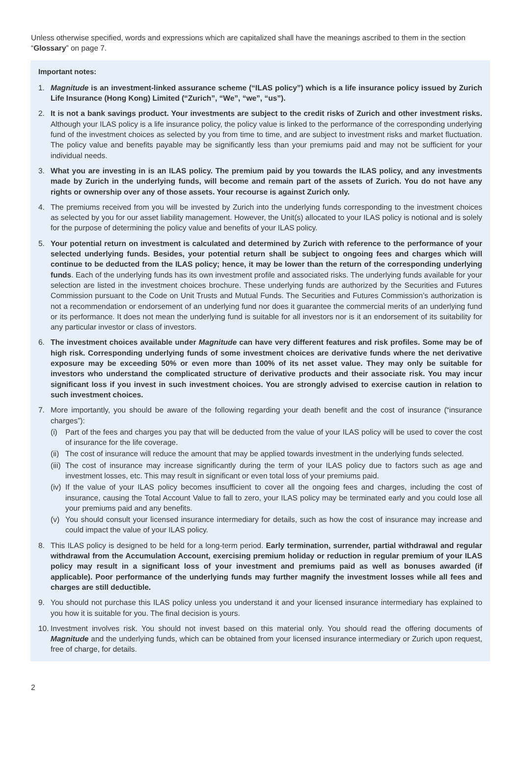Unless otherwise specified, words and expressions which are capitalized shall have the meanings ascribed to them in the section “Glossary” on page 7.
Important notes:
1. Magnitude is an investment-linked assurance scheme (“ILAS policy”) which is a life insurance policy issued by Zurich Life Insurance (Hong Kong) Limited (“Zurich”, “We”, “we”, “us”).
2. It is not a bank savings product. Your investments are subject to the credit risks of Zurich and other investment risks. Although your ILAS policy is a life insurance policy, the policy value is linked to the performance of the corresponding underlying fund of the investment choices as selected by you from time to time, and are subject to investment risks and market fluctuation. The policy value and benefits payable may be significantly less than your premiums paid and may not be sufficient for your individual needs.
3. What you are investing in is an ILAS policy. The premium paid by you towards the ILAS policy, and any investments made by Zurich in the underlying funds, will become and remain part of the assets of Zurich. You do not have any rights or ownership over any of those assets. Your recourse is against Zurich only.
4. The premiums received from you will be invested by Zurich into the underlying funds corresponding to the investment choices as selected by you for our asset liability management. However, the Unit(s) allocated to your ILAS policy is notional and is solely for the purpose of determining the policy value and benefits of your ILAS policy.
5. Your potential return on investment is calculated and determined by Zurich with reference to the performance of your selected underlying funds. Besides, your potential return shall be subject to ongoing fees and charges which will continue to be deducted from the ILAS policy; hence, it may be lower than the return of the corresponding underlying funds. Each of the underlying funds has its own investment profile and associated risks. The underlying funds available for your selection are listed in the investment choices brochure. These underlying funds are authorized by the Securities and Futures Commission pursuant to the Code on Unit Trusts and Mutual Funds. The Securities and Futures Commission’s authorization is not a recommendation or endorsement of an underlying fund nor does it guarantee the commercial merits of an underlying fund or its performance. It does not mean the underlying fund is suitable for all investors nor is it an endorsement of its suitability for any particular investor or class of investors.
6. The investment choices available under Magnitude can have very different features and risk profiles. Some may be of high risk. Corresponding underlying funds of some investment choices are derivative funds where the net derivative exposure may be exceeding 50% or even more than 100% of its net asset value. They may only be suitable for investors who understand the complicated structure of derivative products and their associate risk. You may incur significant loss if you invest in such investment choices. You are strongly advised to exercise caution in relation to such investment choices.
7. More importantly, you should be aware of the following regarding your death benefit and the cost of insurance (“insurance charges”):
(i) Part of the fees and charges you pay that will be deducted from the value of your ILAS policy will be used to cover the cost of insurance for the life coverage.
(ii) The cost of insurance will reduce the amount that may be applied towards investment in the underlying funds selected.
(iii) The cost of insurance may increase significantly during the term of your ILAS policy due to factors such as age and investment losses, etc. This may result in significant or even total loss of your premiums paid.
(iv) If the value of your ILAS policy becomes insufficient to cover all the ongoing fees and charges, including the cost of insurance, causing the Total Account Value to fall to zero, your ILAS policy may be terminated early and you could lose all your premiums paid and any benefits.
(v) You should consult your licensed insurance intermediary for details, such as how the cost of insurance may increase and could impact the value of your ILAS policy.
8. This ILAS policy is designed to be held for a long-term period. Early termination, surrender, partial withdrawal and regular withdrawal from the Accumulation Account, exercising premium holiday or reduction in regular premium of your ILAS policy may result in a significant loss of your investment and premiums paid as well as bonuses awarded (if applicable). Poor performance of the underlying funds may further magnify the investment losses while all fees and charges are still deductible.
9. You should not purchase this ILAS policy unless you understand it and your licensed insurance intermediary has explained to you how it is suitable for you. The final decision is yours.
10. Investment involves risk. You should not invest based on this material only. You should read the offering documents of Magnitude and the underlying funds, which can be obtained from your licensed insurance intermediary or Zurich upon request, free of charge, for details.
2